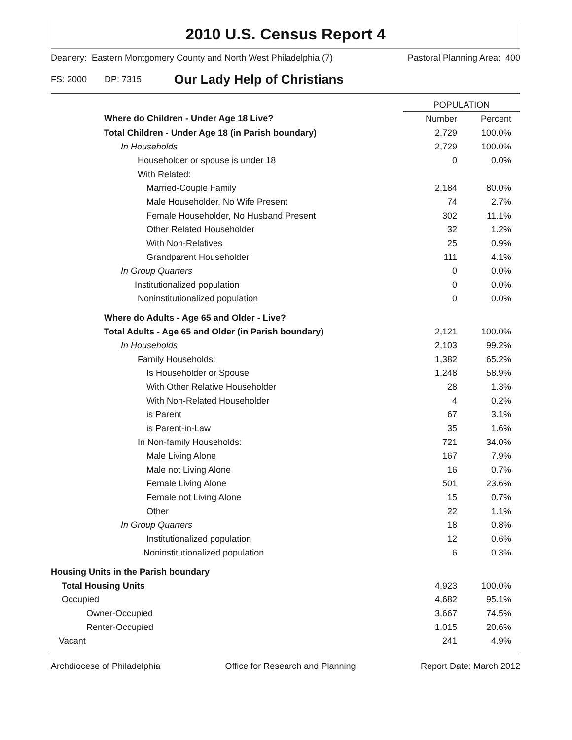2010 U.S. Census Report 4
Deanery: Eastern Montgomery County and North West Philadelphia (7) Pastoral Planning Area: 400
FS: 2000 DP: 7315 Our Lady Help of Christians
| | POPULATION | |
| --- | --- | --- |
| Where do Children - Under Age 18 Live? | Number | Percent |
| Total Children - Under Age 18 (in Parish boundary) | 2,729 | 100.0% |
| In Households | 2,729 | 100.0% |
| Householder or spouse is under 18 | 0 | 0.0% |
| With Related: | | |
| Married-Couple Family | 2,184 | 80.0% |
| Male Householder, No Wife Present | 74 | 2.7% |
| Female Householder, No Husband Present | 302 | 11.1% |
| Other Related Householder | 32 | 1.2% |
| With Non-Relatives | 25 | 0.9% |
| Grandparent Householder | 111 | 4.1% |
| In Group Quarters | 0 | 0.0% |
| Institutionalized population | 0 | 0.0% |
| Noninstitutionalized population | 0 | 0.0% |
| Where do Adults - Age 65 and Older - Live? | | |
| Total Adults - Age 65 and Older (in Parish boundary) | 2,121 | 100.0% |
| In Households | 2,103 | 99.2% |
| Family Households: | 1,382 | 65.2% |
| Is Householder or Spouse | 1,248 | 58.9% |
| With Other Relative Householder | 28 | 1.3% |
| With Non-Related Householder | 4 | 0.2% |
| is Parent | 67 | 3.1% |
| is Parent-in-Law | 35 | 1.6% |
| In Non-family Households: | 721 | 34.0% |
| Male Living Alone | 167 | 7.9% |
| Male not Living Alone | 16 | 0.7% |
| Female Living Alone | 501 | 23.6% |
| Female not Living Alone | 15 | 0.7% |
| Other | 22 | 1.1% |
| In Group Quarters | 18 | 0.8% |
| Institutionalized population | 12 | 0.6% |
| Noninstitutionalized population | 6 | 0.3% |
| Housing Units in the Parish boundary | | |
| Total Housing Units | 4,923 | 100.0% |
| Occupied | 4,682 | 95.1% |
| Owner-Occupied | 3,667 | 74.5% |
| Renter-Occupied | 1,015 | 20.6% |
| Vacant | 241 | 4.9% |
Archdiocese of Philadelphia Office for Research and Planning Report Date: March 2012